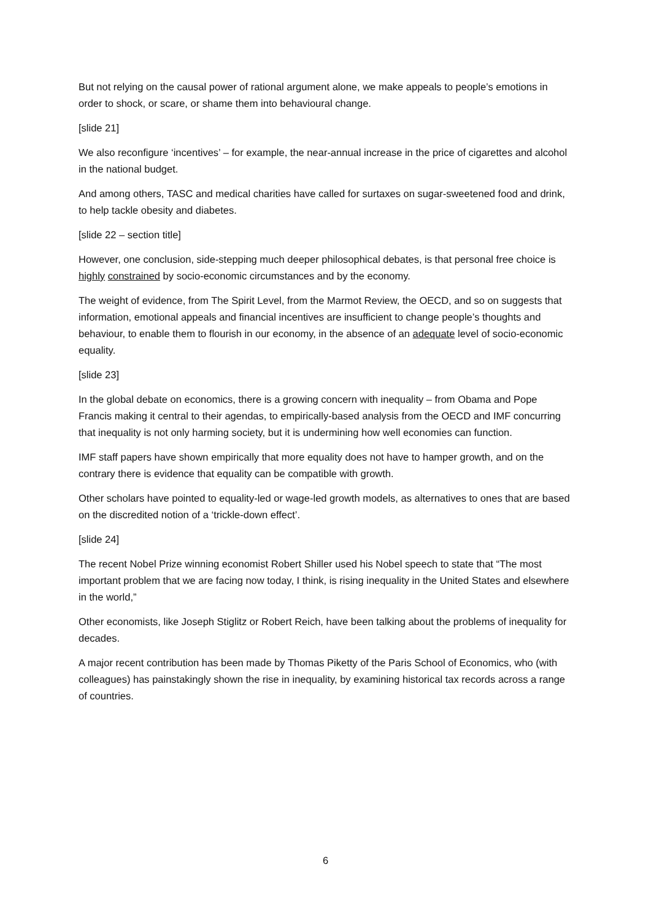But not relying on the causal power of rational argument alone, we make appeals to people’s emotions in order to shock, or scare, or shame them into behavioural change.
[slide 21]
We also reconfigure ‘incentives’ – for example, the near-annual increase in the price of cigarettes and alcohol in the national budget.
And among others, TASC and medical charities have called for surtaxes on sugar-sweetened food and drink, to help tackle obesity and diabetes.
[slide 22 – section title]
However, one conclusion, side-stepping much deeper philosophical debates, is that personal free choice is highly constrained by socio-economic circumstances and by the economy.
The weight of evidence, from The Spirit Level, from the Marmot Review, the OECD, and so on suggests that information, emotional appeals and financial incentives are insufficient to change people’s thoughts and behaviour, to enable them to flourish in our economy, in the absence of an adequate level of socio-economic equality.
[slide 23]
In the global debate on economics, there is a growing concern with inequality – from Obama and Pope Francis making it central to their agendas, to empirically-based analysis from the OECD and IMF concurring that inequality is not only harming society, but it is undermining how well economies can function.
IMF staff papers have shown empirically that more equality does not have to hamper growth, and on the contrary there is evidence that equality can be compatible with growth.
Other scholars have pointed to equality-led or wage-led growth models, as alternatives to ones that are based on the discredited notion of a ‘trickle-down effect’.
[slide 24]
The recent Nobel Prize winning economist Robert Shiller used his Nobel speech to state that “The most important problem that we are facing now today, I think, is rising inequality in the United States and elsewhere in the world,”
Other economists, like Joseph Stiglitz or Robert Reich, have been talking about the problems of inequality for decades.
A major recent contribution has been made by Thomas Piketty of the Paris School of Economics, who (with colleagues) has painstakingly shown the rise in inequality, by examining historical tax records across a range of countries.
6